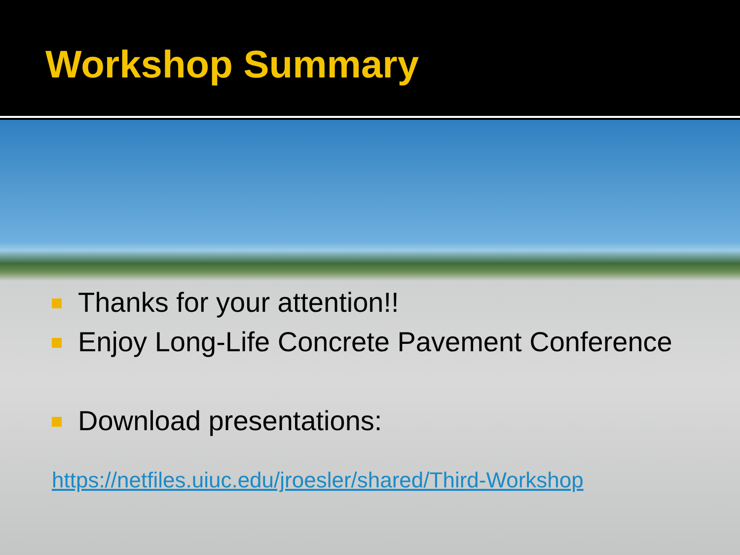Workshop Summary
Thanks for your attention!!
Enjoy Long-Life Concrete Pavement Conference
Download presentations:
https://netfiles.uiuc.edu/jroesler/shared/Third-Workshop